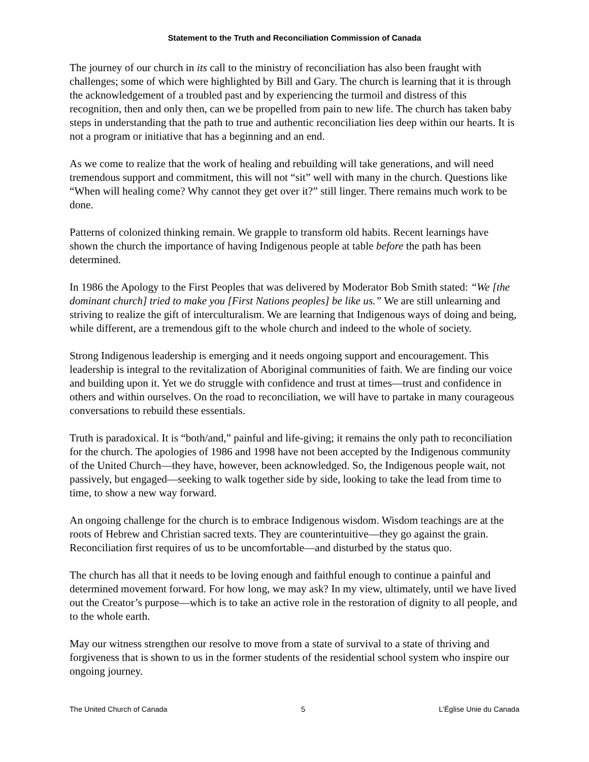Statement to the Truth and Reconciliation Commission of Canada
The journey of our church in its call to the ministry of reconciliation has also been fraught with challenges; some of which were highlighted by Bill and Gary. The church is learning that it is through the acknowledgement of a troubled past and by experiencing the turmoil and distress of this recognition, then and only then, can we be propelled from pain to new life. The church has taken baby steps in understanding that the path to true and authentic reconciliation lies deep within our hearts. It is not a program or initiative that has a beginning and an end.
As we come to realize that the work of healing and rebuilding will take generations, and will need tremendous support and commitment, this will not “sit” well with many in the church. Questions like “When will healing come? Why cannot they get over it?” still linger. There remains much work to be done.
Patterns of colonized thinking remain. We grapple to transform old habits. Recent learnings have shown the church the importance of having Indigenous people at table before the path has been determined.
In 1986 the Apology to the First Peoples that was delivered by Moderator Bob Smith stated: “We [the dominant church] tried to make you [First Nations peoples] be like us.” We are still unlearning and striving to realize the gift of interculturalism. We are learning that Indigenous ways of doing and being, while different, are a tremendous gift to the whole church and indeed to the whole of society.
Strong Indigenous leadership is emerging and it needs ongoing support and encouragement. This leadership is integral to the revitalization of Aboriginal communities of faith. We are finding our voice and building upon it. Yet we do struggle with confidence and trust at times—trust and confidence in others and within ourselves. On the road to reconciliation, we will have to partake in many courageous conversations to rebuild these essentials.
Truth is paradoxical. It is “both/and,” painful and life-giving; it remains the only path to reconciliation for the church. The apologies of 1986 and 1998 have not been accepted by the Indigenous community of the United Church—they have, however, been acknowledged. So, the Indigenous people wait, not passively, but engaged—seeking to walk together side by side, looking to take the lead from time to time, to show a new way forward.
An ongoing challenge for the church is to embrace Indigenous wisdom. Wisdom teachings are at the roots of Hebrew and Christian sacred texts. They are counterintuitive—they go against the grain. Reconciliation first requires of us to be uncomfortable—and disturbed by the status quo.
The church has all that it needs to be loving enough and faithful enough to continue a painful and determined movement forward. For how long, we may ask? In my view, ultimately, until we have lived out the Creator’s purpose—which is to take an active role in the restoration of dignity to all people, and to the whole earth.
May our witness strengthen our resolve to move from a state of survival to a state of thriving and forgiveness that is shown to us in the former students of the residential school system who inspire our ongoing journey.
The United Church of Canada 5 L’Église Unie du Canada